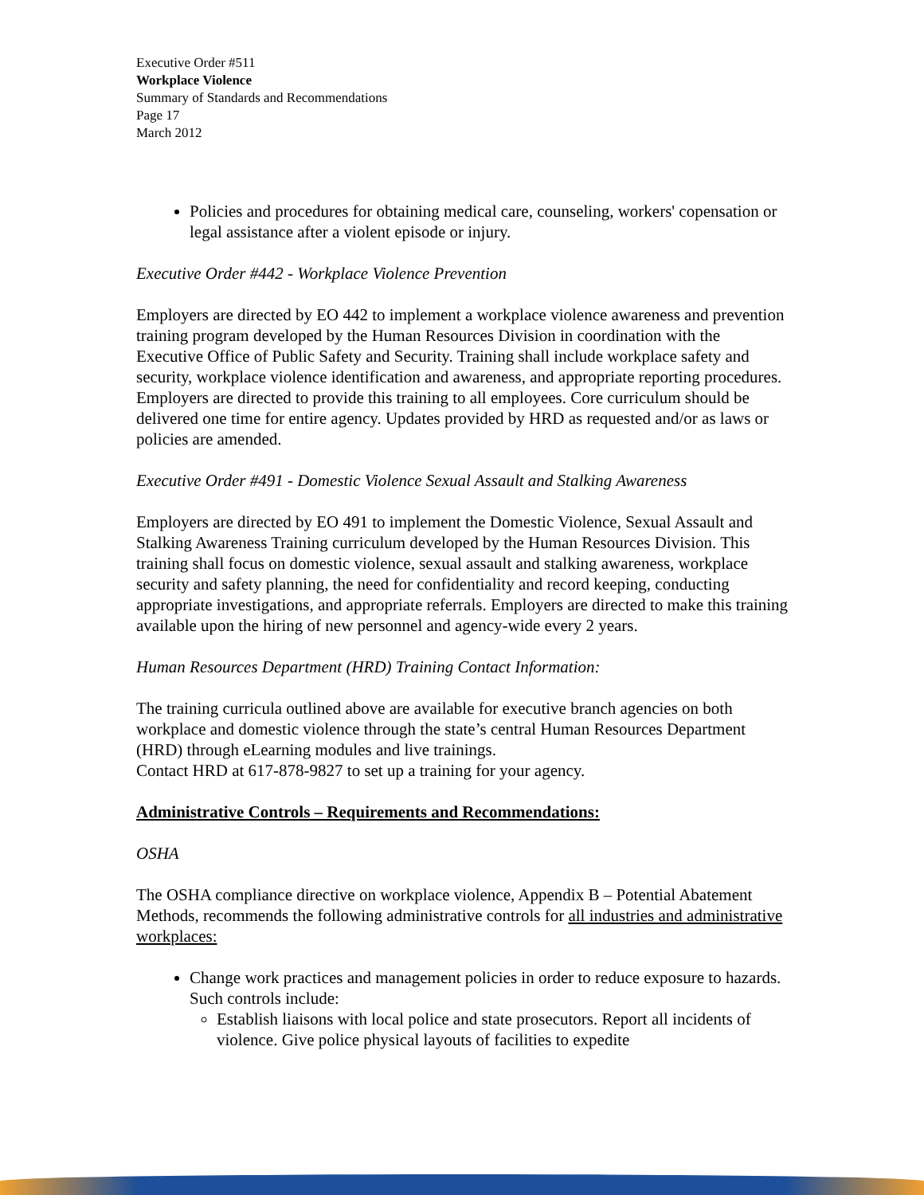Executive Order #511
Workplace Violence
Summary of Standards and Recommendations
Page 17
March 2012
Policies and procedures for obtaining medical care, counseling, workers' copensation or legal assistance after a violent episode or injury.
Executive Order #442 - Workplace Violence Prevention
Employers are directed by EO 442 to implement a workplace violence awareness and prevention training program developed by the Human Resources Division in coordination with the Executive Office of Public Safety and Security. Training shall include workplace safety and security, workplace violence identification and awareness, and appropriate reporting procedures. Employers are directed to provide this training to all employees. Core curriculum should be delivered one time for entire agency. Updates provided by HRD as requested and/or as laws or policies are amended.
Executive Order #491 - Domestic Violence Sexual Assault and Stalking Awareness
Employers are directed by EO 491 to implement the Domestic Violence, Sexual Assault and Stalking Awareness Training curriculum developed by the Human Resources Division. This training shall focus on domestic violence, sexual assault and stalking awareness, workplace security and safety planning, the need for confidentiality and record keeping, conducting appropriate investigations, and appropriate referrals. Employers are directed to make this training available upon the hiring of new personnel and agency-wide every 2 years.
Human Resources Department (HRD) Training Contact Information:
The training curricula outlined above are available for executive branch agencies on both workplace and domestic violence through the state’s central Human Resources Department (HRD) through eLearning modules and live trainings.
Contact HRD at 617-878-9827 to set up a training for your agency.
Administrative Controls – Requirements and Recommendations:
OSHA
The OSHA compliance directive on workplace violence, Appendix B – Potential Abatement Methods, recommends the following administrative controls for all industries and administrative workplaces:
Change work practices and management policies in order to reduce exposure to hazards. Such controls include:
Establish liaisons with local police and state prosecutors. Report all incidents of violence. Give police physical layouts of facilities to expedite